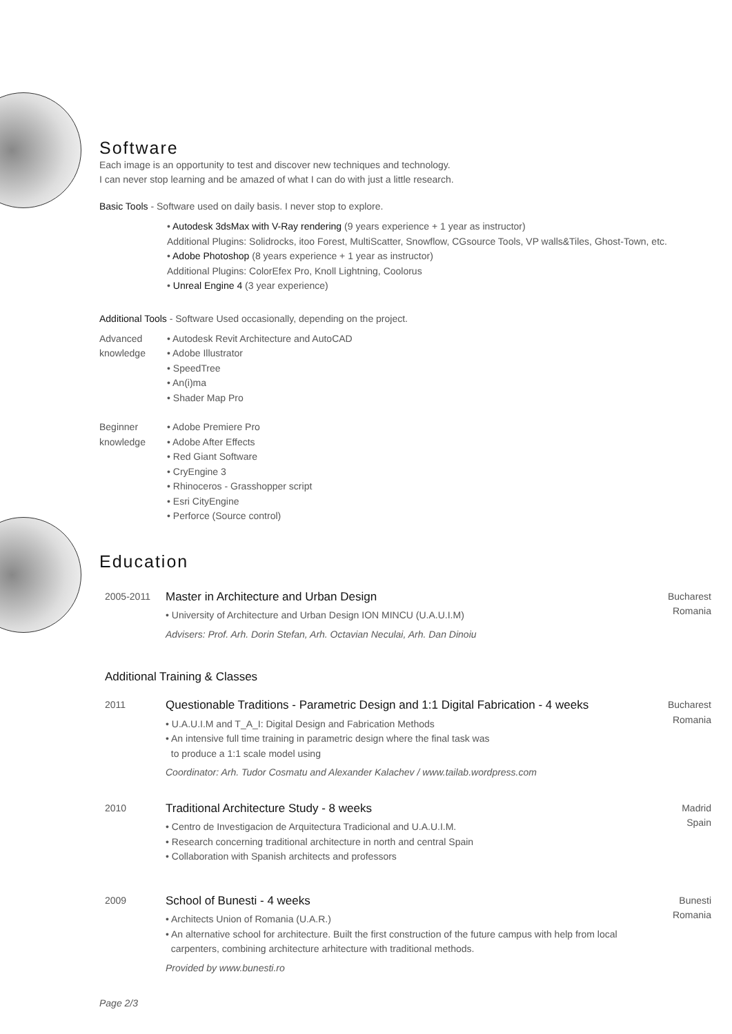Software
Each image is an opportunity to test and discover new techniques and technology.
I can never stop learning and be amazed of what I can do with just a little research.
Basic Tools - Software used on daily basis. I never stop to explore.
• Autodesk 3dsMax with V-Ray rendering (9 years experience + 1 year as instructor)
Additional Plugins: Solidrocks, itoo Forest, MultiScatter, Snowflow, CGsource Tools, VP walls&Tiles, Ghost-Town, etc.
• Adobe Photoshop (8 years experience + 1 year as instructor)
Additional Plugins: ColorEfex Pro, Knoll Lightning, Coolorus
• Unreal Engine 4 (3 year experience)
Additional Tools - Software Used occasionally, depending on the project.
Advanced
knowledge
• Autodesk Revit Architecture and AutoCAD
• Adobe Illustrator
• SpeedTree
• An(i)ma
• Shader Map Pro
Beginner
knowledge
• Adobe Premiere Pro
• Adobe After Effects
• Red Giant Software
• CryEngine 3
• Rhinoceros - Grasshopper script
• Esri CityEngine
• Perforce (Source control)
Education
2005-2011
Master in Architecture and Urban Design
• University of Architecture and Urban Design ION MINCU (U.A.U.I.M)
Advisers: Prof. Arh. Dorin Stefan, Arh. Octavian Neculai, Arh. Dan Dinoiu
Bucharest
Romania
Additional Training & Classes
2011
Questionable Traditions - Parametric Design and 1:1 Digital Fabrication - 4 weeks
• U.A.U.I.M and T_A_I: Digital Design and Fabrication Methods
• An intensive full time training in parametric design where the final task was
to produce a 1:1 scale model using
Coordinator: Arh. Tudor Cosmatu and Alexander Kalachev / www.tailab.wordpress.com
Bucharest
Romania
2010
Traditional Architecture Study - 8 weeks
• Centro de Investigacion de Arquitectura Tradicional and U.A.U.I.M.
• Research concerning traditional architecture in north and central Spain
• Collaboration with Spanish architects and professors
Madrid
Spain
2009
School of Bunesti - 4 weeks
• Architects Union of Romania (U.A.R.)
• An alternative school for architecture. Built the first construction of the future campus with help from local
carpenters, combining architecture arhitecture with traditional methods.
Provided by www.bunesti.ro
Bunesti
Romania
Page 2/3